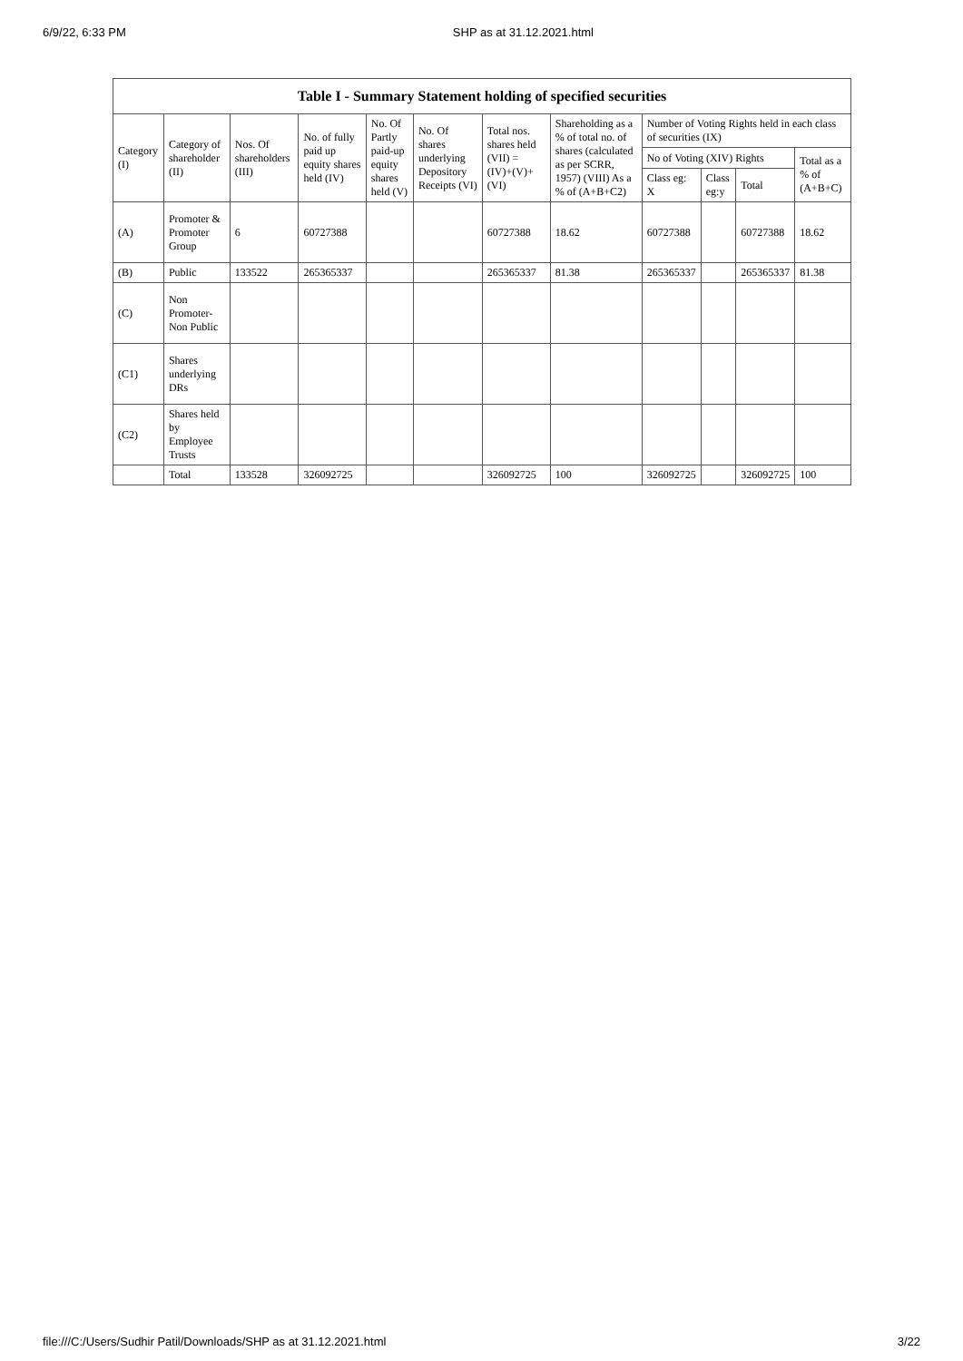6/9/22, 6:33 PM SHP as at 31.12.2021.html
| Table I - Summary Statement holding of specified securities | | | | | | | | | | | |
| --- | --- | --- | --- | --- | --- | --- | --- | --- | --- | --- | --- |
| Category (I) | Category of shareholder (II) | Nos. Of shareholders (III) | No. of fully paid up equity shares held (IV) | No. Of Partly paid-up equity shares held (V) | No. Of shares underlying Depository Receipts (VI) | Total nos. shares held (VII) = (IV)+(V)+ (VI) | Shareholding as a % of total no. of shares (calculated as per SCRR, 1957) (VIII) As a % of (A+B+C2) | Number of Voting Rights held in each class of securities (IX) | | | |
| | | | | | | | | No of Voting (XIV) Rights | | | Total as a % of (A+B+C) |
| | | | | | | | | Class eg: X | Class eg:y | Total | |
| (A) | Promoter & Promoter Group | 6 | 60727388 | | | 60727388 | 18.62 | 60727388 | | 60727388 | 18.62 |
| (B) | Public | 133522 | 265365337 | | | 265365337 | 81.38 | 265365337 | | 265365337 | 81.38 |
| (C) | Non Promoter- Non Public | | | | | | | | | | |
| (C1) | Shares underlying DRs | | | | | | | | | | |
| (C2) | Shares held by Employee Trusts | | | | | | | | | | |
| | Total | 133528 | 326092725 | | | 326092725 | 100 | 326092725 | | 326092725 | 100 |
file:///C:/Users/Sudhir Patil/Downloads/SHP as at 31.12.2021.html 3/22